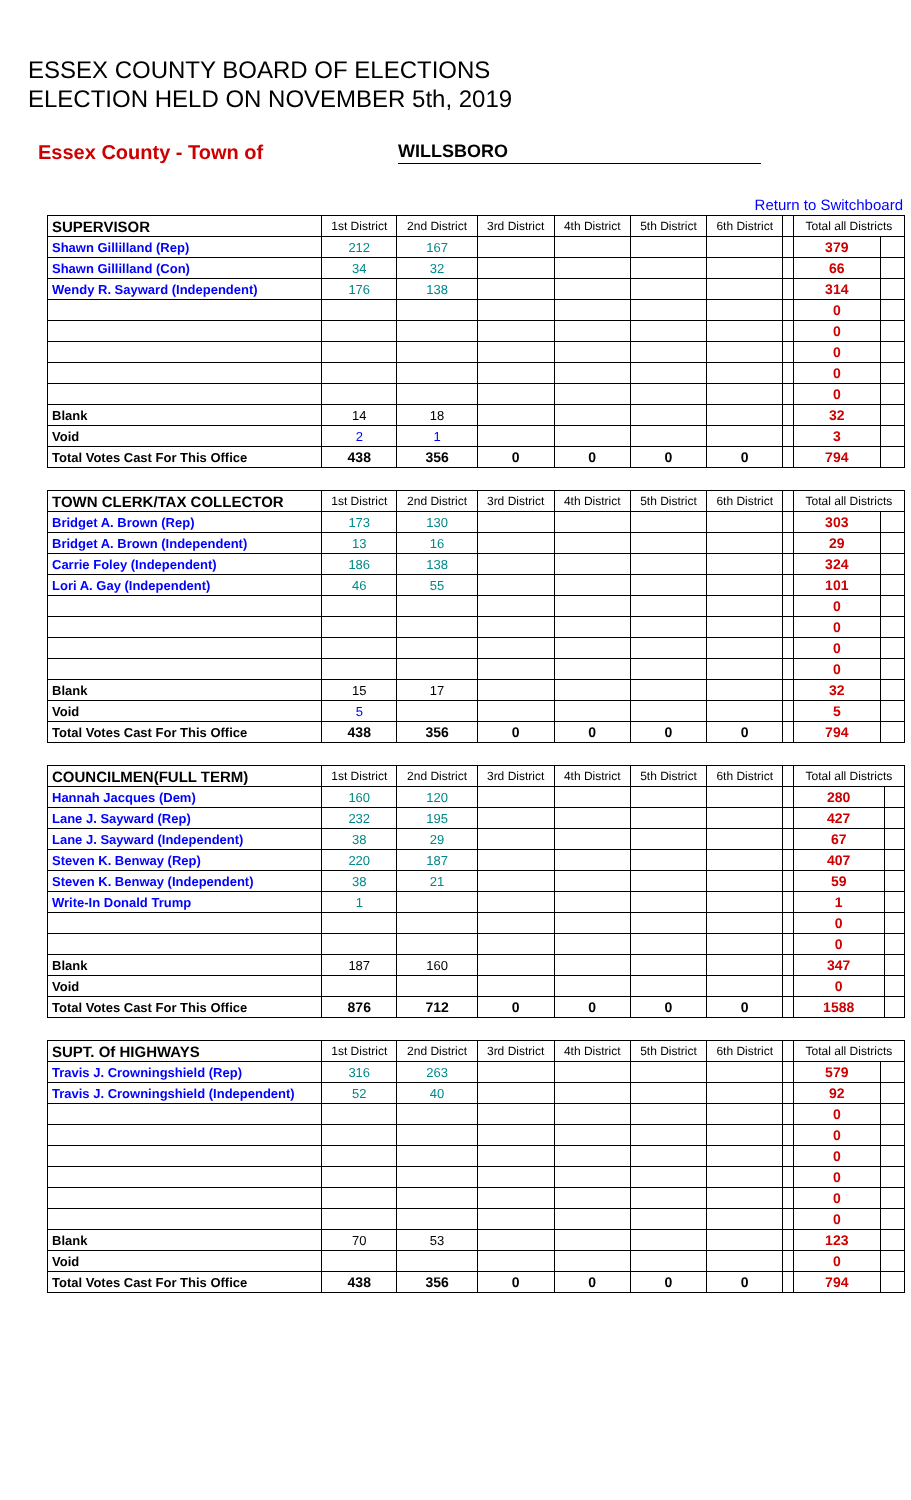ESSEX COUNTY BOARD OF ELECTIONS
ELECTION HELD ON NOVEMBER 5th, 2019
Essex County - Town of WILLSBORO
Return to Switchboard
| SUPERVISOR | 1st District | 2nd District | 3rd District | 4th District | 5th District | 6th District | | Total all Districts | |
| --- | --- | --- | --- | --- | --- | --- | --- | --- | --- |
| Shawn Gillilland (Rep) | 212 | 167 | | | | | | 379 | |
| Shawn Gillilland (Con) | 34 | 32 | | | | | | 66 | |
| Wendy R. Sayward (Independent) | 176 | 138 | | | | | | 314 | |
| | | | | | | | | 0 | |
| | | | | | | | | 0 | |
| | | | | | | | | 0 | |
| | | | | | | | | 0 | |
| | | | | | | | | 0 | |
| Blank | 14 | 18 | | | | | | 32 | |
| Void | 2 | 1 | | | | | | 3 | |
| Total Votes Cast For This Office | 438 | 356 | 0 | 0 | 0 | 0 | | 794 | |
| TOWN CLERK/TAX COLLECTOR | 1st District | 2nd District | 3rd District | 4th District | 5th District | 6th District | | Total all Districts | |
| --- | --- | --- | --- | --- | --- | --- | --- | --- | --- |
| Bridget A. Brown (Rep) | 173 | 130 | | | | | | 303 | |
| Bridget A. Brown (Independent) | 13 | 16 | | | | | | 29 | |
| Carrie Foley (Independent) | 186 | 138 | | | | | | 324 | |
| Lori A. Gay (Independent) | 46 | 55 | | | | | | 101 | |
| | | | | | | | | 0 | |
| | | | | | | | | 0 | |
| | | | | | | | | 0 | |
| | | | | | | | | 0 | |
| Blank | 15 | 17 | | | | | | 32 | |
| Void | 5 | | | | | | | 5 | |
| Total Votes Cast For This Office | 438 | 356 | 0 | 0 | 0 | 0 | | 794 | |
| COUNCILMEN(FULL TERM) | 1st District | 2nd District | 3rd District | 4th District | 5th District | 6th District | | Total all Districts | |
| --- | --- | --- | --- | --- | --- | --- | --- | --- | --- |
| Hannah Jacques (Dem) | 160 | 120 | | | | | | 280 | |
| Lane J. Sayward (Rep) | 232 | 195 | | | | | | 427 | |
| Lane J. Sayward (Independent) | 38 | 29 | | | | | | 67 | |
| Steven K. Benway (Rep) | 220 | 187 | | | | | | 407 | |
| Steven K. Benway (Independent) | 38 | 21 | | | | | | 59 | |
| Write-In Donald Trump | 1 | | | | | | | 1 | |
| | | | | | | | | 0 | |
| | | | | | | | | 0 | |
| Blank | 187 | 160 | | | | | | 347 | |
| Void | | | | | | | | 0 | |
| Total Votes Cast For This Office | 876 | 712 | 0 | 0 | 0 | 0 | | 1588 | |
| SUPT. Of HIGHWAYS | 1st District | 2nd District | 3rd District | 4th District | 5th District | 6th District | | Total all Districts | |
| --- | --- | --- | --- | --- | --- | --- | --- | --- | --- |
| Travis J. Crowningshield (Rep) | 316 | 263 | | | | | | 579 | |
| Travis J. Crowningshield (Independent) | 52 | 40 | | | | | | 92 | |
| | | | | | | | | 0 | |
| | | | | | | | | 0 | |
| | | | | | | | | 0 | |
| | | | | | | | | 0 | |
| | | | | | | | | 0 | |
| | | | | | | | | 0 | |
| Blank | 70 | 53 | | | | | | 123 | |
| Void | | | | | | | | 0 | |
| Total Votes Cast For This Office | 438 | 356 | 0 | 0 | 0 | 0 | | 794 | |